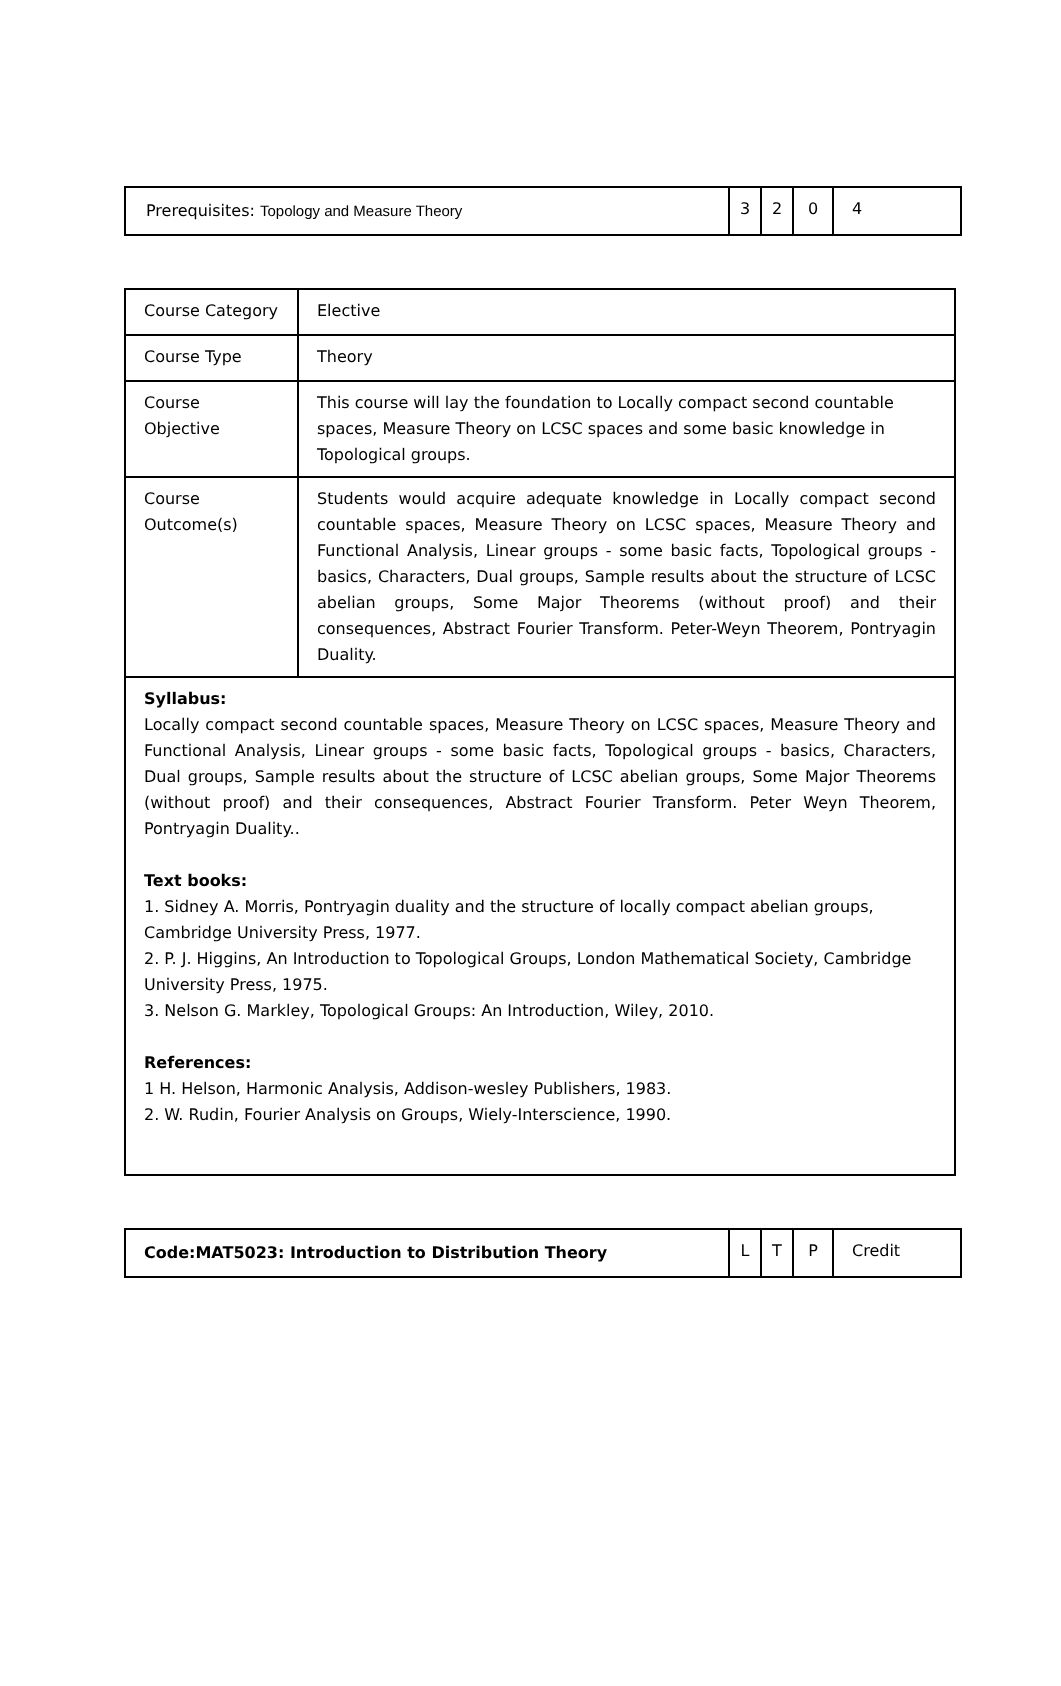| Prerequisites: Topology and Measure Theory | 3 | 2 | 0 | 4 |
| Course Category | Elective |
| Course Type | Theory |
| Course Objective | This course will lay the foundation to Locally compact second countable spaces, Measure Theory on LCSC spaces and some basic knowledge in Topological groups. |
| Course Outcome(s) | Students would acquire adequate knowledge in Locally compact second countable spaces, Measure Theory on LCSC spaces, Measure Theory and Functional Analysis, Linear groups - some basic facts, Topological groups - basics, Characters, Dual groups, Sample results about the structure of LCSC abelian groups, Some Major Theorems (without proof) and their consequences, Abstract Fourier Transform. Peter-Weyn Theorem, Pontryagin Duality. |
| Syllabus: Locally compact second countable spaces, Measure Theory on LCSC spaces, Measure Theory and Functional Analysis, Linear groups - some basic facts, Topological groups - basics, Characters, Dual groups, Sample results about the structure of LCSC abelian groups, Some Major Theorems (without proof) and their consequences, Abstract Fourier Transform. Peter Weyn Theorem, Pontryagin Duality.. Text books: 1. Sidney A. Morris, Pontryagin duality and the structure of locally compact abelian groups, Cambridge University Press, 1977. 2. P. J. Higgins, An Introduction to Topological Groups, London Mathematical Society, Cambridge University Press, 1975. 3. Nelson G. Markley, Topological Groups: An Introduction, Wiley, 2010. References: 1 H. Helson, Harmonic Analysis, Addison-wesley Publishers, 1983. 2. W. Rudin, Fourier Analysis on Groups, Wiely-Interscience, 1990. | |
| Code:MAT5023: Introduction to Distribution Theory | L | T | P | Credit |